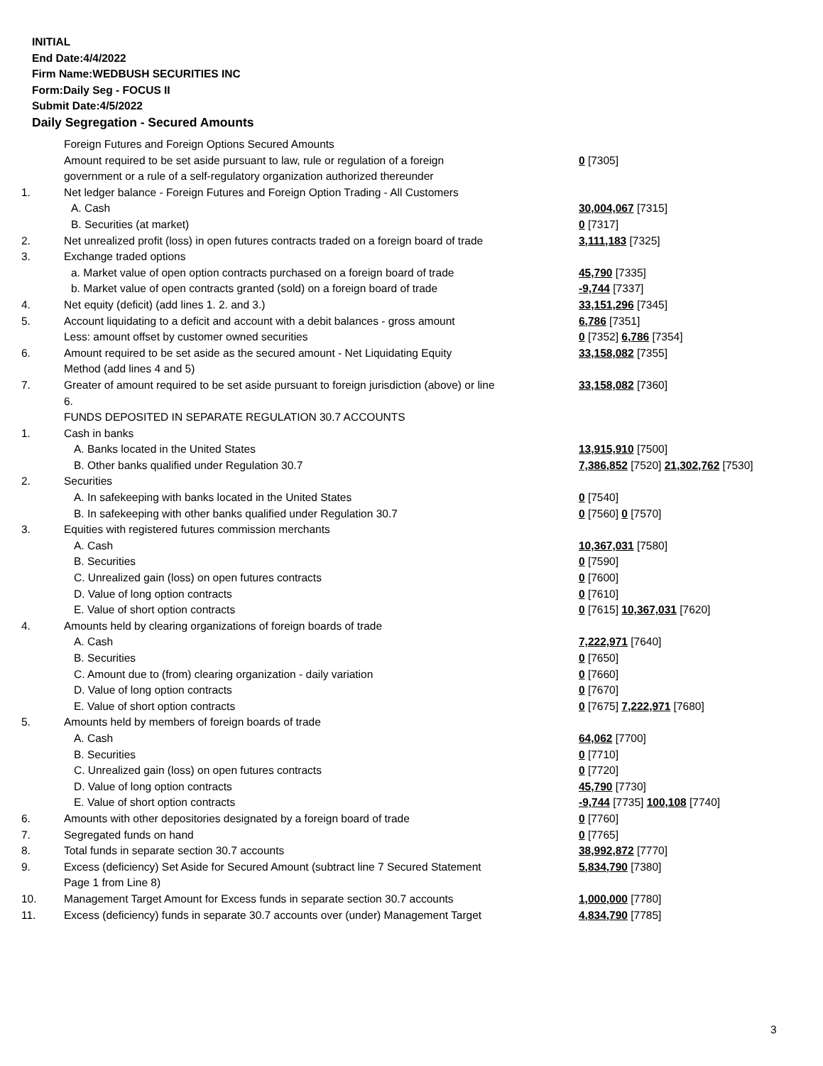INITIAL
End Date:4/4/2022
Firm Name:WEDBUSH SECURITIES INC
Form:Daily Seg - FOCUS II
Submit Date:4/5/2022
Daily Segregation - Secured Amounts
| | Foreign Futures and Foreign Options Secured Amounts | |
| | Amount required to be set aside pursuant to law, rule or regulation of a foreign | 0 [7305] |
| | government or a rule of a self-regulatory organization authorized thereunder | |
| 1. | Net ledger balance - Foreign Futures and Foreign Option Trading - All Customers | |
| | A. Cash | 30,004,067 [7315] |
| | B. Securities (at market) | 0 [7317] |
| 2. | Net unrealized profit (loss) in open futures contracts traded on a foreign board of trade | 3,111,183 [7325] |
| 3. | Exchange traded options | |
| | a. Market value of open option contracts purchased on a foreign board of trade | 45,790 [7335] |
| | b. Market value of open contracts granted (sold) on a foreign board of trade | -9,744 [7337] |
| 4. | Net equity (deficit) (add lines 1. 2. and 3.) | 33,151,296 [7345] |
| 5. | Account liquidating to a deficit and account with a debit balances - gross amount | 6,786 [7351] |
| | Less: amount offset by customer owned securities | 0 [7352] 6,786 [7354] |
| 6. | Amount required to be set aside as the secured amount - Net Liquidating Equity | 33,158,082 [7355] |
| | Method (add lines 4 and 5) | |
| 7. | Greater of amount required to be set aside pursuant to foreign jurisdiction (above) or line | 33,158,082 [7360] |
| | 6. | |
| | FUNDS DEPOSITED IN SEPARATE REGULATION 30.7 ACCOUNTS | |
| 1. | Cash in banks | |
| | A. Banks located in the United States | 13,915,910 [7500] |
| | B. Other banks qualified under Regulation 30.7 | 7,386,852 [7520] 21,302,762 [7530] |
| 2. | Securities | |
| | A. In safekeeping with banks located in the United States | 0 [7540] |
| | B. In safekeeping with other banks qualified under Regulation 30.7 | 0 [7560] 0 [7570] |
| 3. | Equities with registered futures commission merchants | |
| | A. Cash | 10,367,031 [7580] |
| | B. Securities | 0 [7590] |
| | C. Unrealized gain (loss) on open futures contracts | 0 [7600] |
| | D. Value of long option contracts | 0 [7610] |
| | E. Value of short option contracts | 0 [7615] 10,367,031 [7620] |
| 4. | Amounts held by clearing organizations of foreign boards of trade | |
| | A. Cash | 7,222,971 [7640] |
| | B. Securities | 0 [7650] |
| | C. Amount due to (from) clearing organization - daily variation | 0 [7660] |
| | D. Value of long option contracts | 0 [7670] |
| | E. Value of short option contracts | 0 [7675] 7,222,971 [7680] |
| 5. | Amounts held by members of foreign boards of trade | |
| | A. Cash | 64,062 [7700] |
| | B. Securities | 0 [7710] |
| | C. Unrealized gain (loss) on open futures contracts | 0 [7720] |
| | D. Value of long option contracts | 45,790 [7730] |
| | E. Value of short option contracts | -9,744 [7735] 100,108 [7740] |
| 6. | Amounts with other depositories designated by a foreign board of trade | 0 [7760] |
| 7. | Segregated funds on hand | 0 [7765] |
| 8. | Total funds in separate section 30.7 accounts | 38,992,872 [7770] |
| 9. | Excess (deficiency) Set Aside for Secured Amount (subtract line 7 Secured Statement | 5,834,790 [7380] |
| | Page 1 from Line 8) | |
| 10. | Management Target Amount for Excess funds in separate section 30.7 accounts | 1,000,000 [7780] |
| 11. | Excess (deficiency) funds in separate 30.7 accounts over (under) Management Target | 4,834,790 [7785] |
3